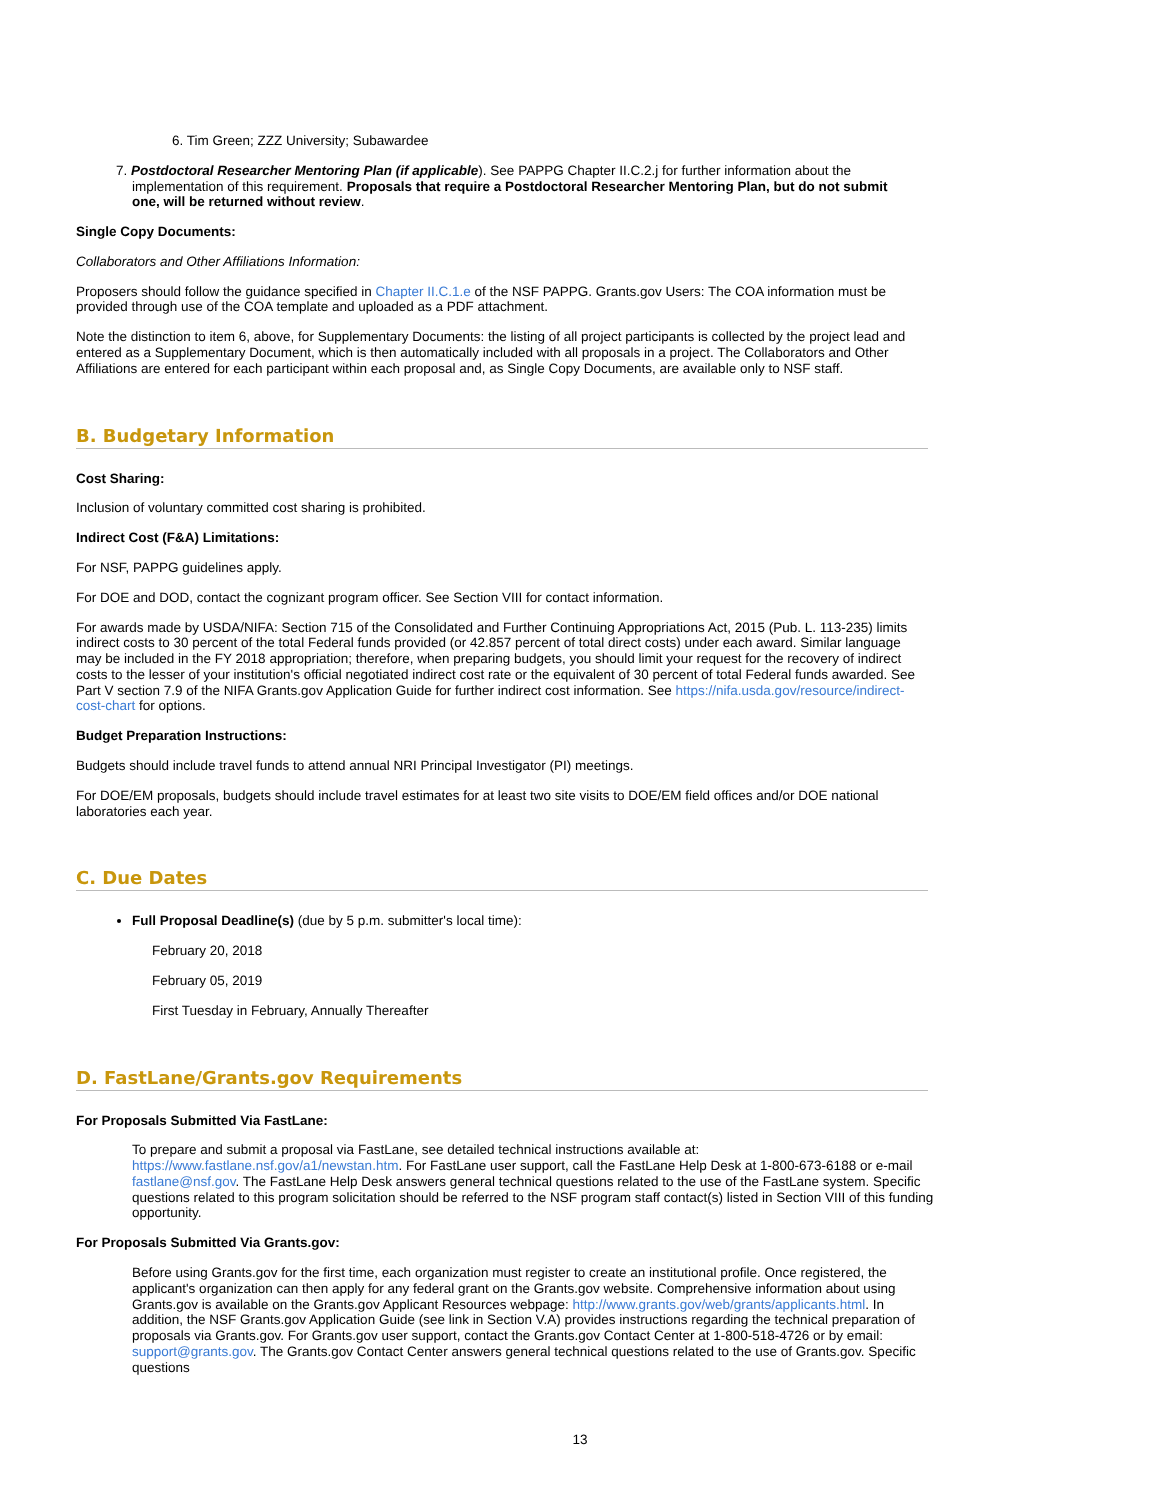6. Tim Green; ZZZ University; Subawardee
7. Postdoctoral Researcher Mentoring Plan (if applicable). See PAPPG Chapter II.C.2.j for further information about the
implementation of this requirement. Proposals that require a Postdoctoral Researcher Mentoring Plan, but do not submit
one, will be returned without review.
Single Copy Documents:
Collaborators and Other Affiliations Information:
Proposers should follow the guidance specified in Chapter II.C.1.e of the NSF PAPPG. Grants.gov Users: The COA information must be provided through use of the COA template and uploaded as a PDF attachment.
Note the distinction to item 6, above, for Supplementary Documents: the listing of all project participants is collected by the project lead and entered as a Supplementary Document, which is then automatically included with all proposals in a project. The Collaborators and Other Affiliations are entered for each participant within each proposal and, as Single Copy Documents, are available only to NSF staff.
B. Budgetary Information
Cost Sharing:
Inclusion of voluntary committed cost sharing is prohibited.
Indirect Cost (F&A) Limitations:
For NSF, PAPPG guidelines apply.
For DOE and DOD, contact the cognizant program officer. See Section VIII for contact information.
For awards made by USDA/NIFA: Section 715 of the Consolidated and Further Continuing Appropriations Act, 2015 (Pub. L. 113-235) limits indirect costs to 30 percent of the total Federal funds provided (or 42.857 percent of total direct costs) under each award. Similar language may be included in the FY 2018 appropriation; therefore, when preparing budgets, you should limit your request for the recovery of indirect costs to the lesser of your institution's official negotiated indirect cost rate or the equivalent of 30 percent of total Federal funds awarded. See Part V section 7.9 of the NIFA Grants.gov Application Guide for further indirect cost information. See https://nifa.usda.gov/resource/indirect-cost-chart for options.
Budget Preparation Instructions:
Budgets should include travel funds to attend annual NRI Principal Investigator (PI) meetings.
For DOE/EM proposals, budgets should include travel estimates for at least two site visits to DOE/EM field offices and/or DOE national laboratories each year.
C. Due Dates
Full Proposal Deadline(s) (due by 5 p.m. submitter's local time):
February 20, 2018
February 05, 2019
First Tuesday in February, Annually Thereafter
D. FastLane/Grants.gov Requirements
For Proposals Submitted Via FastLane:
To prepare and submit a proposal via FastLane, see detailed technical instructions available at: https://www.fastlane.nsf.gov/a1/newstan.htm. For FastLane user support, call the FastLane Help Desk at 1-800-673-6188 or e-mail fastlane@nsf.gov. The FastLane Help Desk answers general technical questions related to the use of the FastLane system. Specific questions related to this program solicitation should be referred to the NSF program staff contact(s) listed in Section VIII of this funding opportunity.
For Proposals Submitted Via Grants.gov:
Before using Grants.gov for the first time, each organization must register to create an institutional profile. Once registered, the applicant's organization can then apply for any federal grant on the Grants.gov website. Comprehensive information about using Grants.gov is available on the Grants.gov Applicant Resources webpage: http://www.grants.gov/web/grants/applicants.html. In addition, the NSF Grants.gov Application Guide (see link in Section V.A) provides instructions regarding the technical preparation of proposals via Grants.gov. For Grants.gov user support, contact the Grants.gov Contact Center at 1-800-518-4726 or by email: support@grants.gov. The Grants.gov Contact Center answers general technical questions related to the use of Grants.gov. Specific questions
13